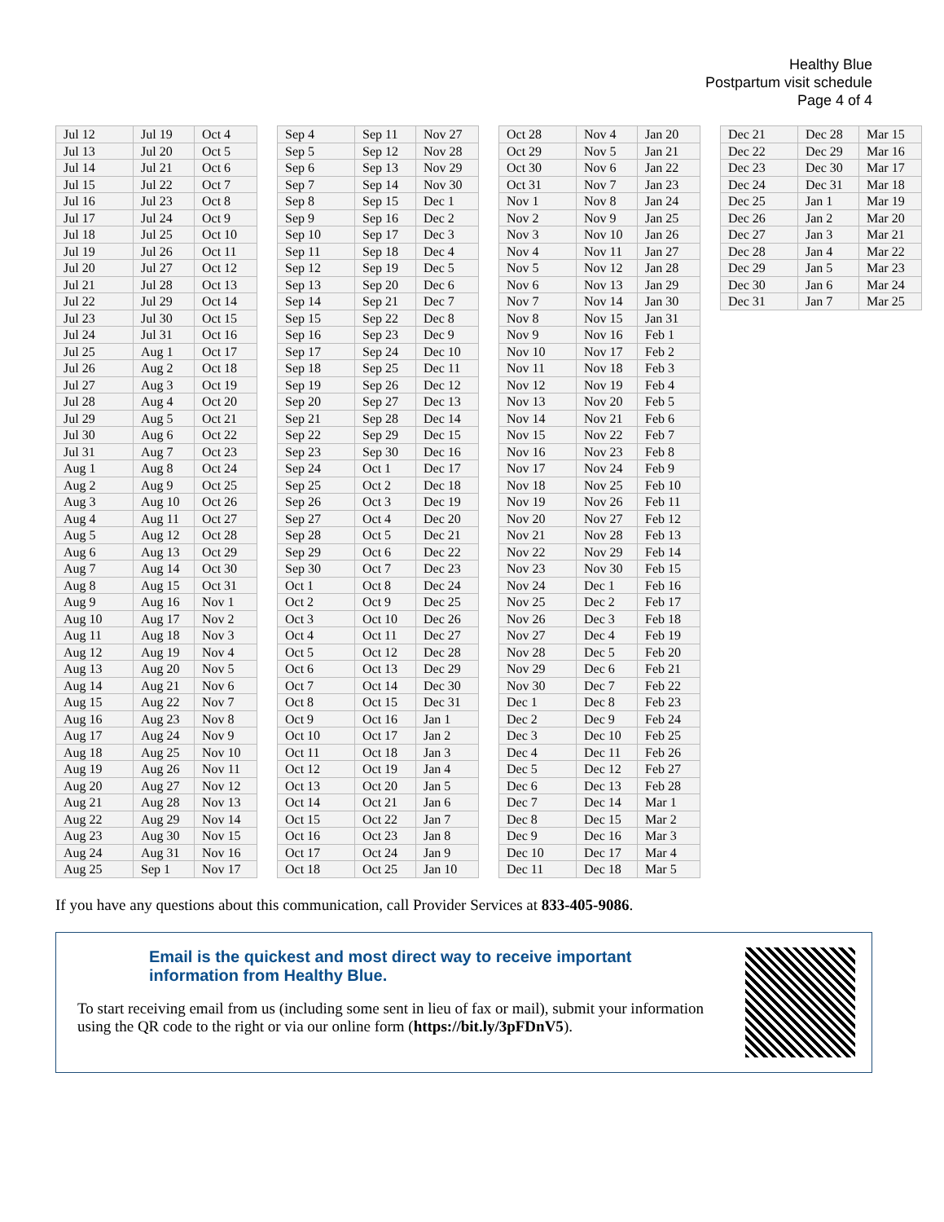Healthy Blue
Postpartum visit schedule
Page 4 of 4
| Jul 12 | Jul 19 | Oct 4 |
| Jul 13 | Jul 20 | Oct 5 |
| Jul 14 | Jul 21 | Oct 6 |
| Jul 15 | Jul 22 | Oct 7 |
| Jul 16 | Jul 23 | Oct 8 |
| Jul 17 | Jul 24 | Oct 9 |
| Jul 18 | Jul 25 | Oct 10 |
| Jul 19 | Jul 26 | Oct 11 |
| Jul 20 | Jul 27 | Oct 12 |
| Jul 21 | Jul 28 | Oct 13 |
| Jul 22 | Jul 29 | Oct 14 |
| Jul 23 | Jul 30 | Oct 15 |
| Jul 24 | Jul 31 | Oct 16 |
| Jul 25 | Aug 1 | Oct 17 |
| Jul 26 | Aug 2 | Oct 18 |
| Jul 27 | Aug 3 | Oct 19 |
| Jul 28 | Aug 4 | Oct 20 |
| Jul 29 | Aug 5 | Oct 21 |
| Jul 30 | Aug 6 | Oct 22 |
| Jul 31 | Aug 7 | Oct 23 |
| Aug 1 | Aug 8 | Oct 24 |
| Aug 2 | Aug 9 | Oct 25 |
| Aug 3 | Aug 10 | Oct 26 |
| Aug 4 | Aug 11 | Oct 27 |
| Aug 5 | Aug 12 | Oct 28 |
| Aug 6 | Aug 13 | Oct 29 |
| Aug 7 | Aug 14 | Oct 30 |
| Aug 8 | Aug 15 | Oct 31 |
| Aug 9 | Aug 16 | Nov 1 |
| Aug 10 | Aug 17 | Nov 2 |
| Aug 11 | Aug 18 | Nov 3 |
| Aug 12 | Aug 19 | Nov 4 |
| Aug 13 | Aug 20 | Nov 5 |
| Aug 14 | Aug 21 | Nov 6 |
| Aug 15 | Aug 22 | Nov 7 |
| Aug 16 | Aug 23 | Nov 8 |
| Aug 17 | Aug 24 | Nov 9 |
| Aug 18 | Aug 25 | Nov 10 |
| Aug 19 | Aug 26 | Nov 11 |
| Aug 20 | Aug 27 | Nov 12 |
| Aug 21 | Aug 28 | Nov 13 |
| Aug 22 | Aug 29 | Nov 14 |
| Aug 23 | Aug 30 | Nov 15 |
| Aug 24 | Aug 31 | Nov 16 |
| Aug 25 | Sep 1 | Nov 17 |
| Sep 4 | Sep 11 | Nov 27 |
| Sep 5 | Sep 12 | Nov 28 |
| Sep 6 | Sep 13 | Nov 29 |
| Sep 7 | Sep 14 | Nov 30 |
| Sep 8 | Sep 15 | Dec 1 |
| Sep 9 | Sep 16 | Dec 2 |
| Sep 10 | Sep 17 | Dec 3 |
| Sep 11 | Sep 18 | Dec 4 |
| Sep 12 | Sep 19 | Dec 5 |
| Sep 13 | Sep 20 | Dec 6 |
| Sep 14 | Sep 21 | Dec 7 |
| Sep 15 | Sep 22 | Dec 8 |
| Sep 16 | Sep 23 | Dec 9 |
| Sep 17 | Sep 24 | Dec 10 |
| Sep 18 | Sep 25 | Dec 11 |
| Sep 19 | Sep 26 | Dec 12 |
| Sep 20 | Sep 27 | Dec 13 |
| Sep 21 | Sep 28 | Dec 14 |
| Sep 22 | Sep 29 | Dec 15 |
| Sep 23 | Sep 30 | Dec 16 |
| Sep 24 | Oct 1 | Dec 17 |
| Sep 25 | Oct 2 | Dec 18 |
| Sep 26 | Oct 3 | Dec 19 |
| Sep 27 | Oct 4 | Dec 20 |
| Sep 28 | Oct 5 | Dec 21 |
| Sep 29 | Oct 6 | Dec 22 |
| Sep 30 | Oct 7 | Dec 23 |
| Oct 1 | Oct 8 | Dec 24 |
| Oct 2 | Oct 9 | Dec 25 |
| Oct 3 | Oct 10 | Dec 26 |
| Oct 4 | Oct 11 | Dec 27 |
| Oct 5 | Oct 12 | Dec 28 |
| Oct 6 | Oct 13 | Dec 29 |
| Oct 7 | Oct 14 | Dec 30 |
| Oct 8 | Oct 15 | Dec 31 |
| Oct 9 | Oct 16 | Jan 1 |
| Oct 10 | Oct 17 | Jan 2 |
| Oct 11 | Oct 18 | Jan 3 |
| Oct 12 | Oct 19 | Jan 4 |
| Oct 13 | Oct 20 | Jan 5 |
| Oct 14 | Oct 21 | Jan 6 |
| Oct 15 | Oct 22 | Jan 7 |
| Oct 16 | Oct 23 | Jan 8 |
| Oct 17 | Oct 24 | Jan 9 |
| Oct 18 | Oct 25 | Jan 10 |
| Oct 28 | Nov 4 | Jan 20 |
| Oct 29 | Nov 5 | Jan 21 |
| Oct 30 | Nov 6 | Jan 22 |
| Oct 31 | Nov 7 | Jan 23 |
| Nov 1 | Nov 8 | Jan 24 |
| Nov 2 | Nov 9 | Jan 25 |
| Nov 3 | Nov 10 | Jan 26 |
| Nov 4 | Nov 11 | Jan 27 |
| Nov 5 | Nov 12 | Jan 28 |
| Nov 6 | Nov 13 | Jan 29 |
| Nov 7 | Nov 14 | Jan 30 |
| Nov 8 | Nov 15 | Jan 31 |
| Nov 9 | Nov 16 | Feb 1 |
| Nov 10 | Nov 17 | Feb 2 |
| Nov 11 | Nov 18 | Feb 3 |
| Nov 12 | Nov 19 | Feb 4 |
| Nov 13 | Nov 20 | Feb 5 |
| Nov 14 | Nov 21 | Feb 6 |
| Nov 15 | Nov 22 | Feb 7 |
| Nov 16 | Nov 23 | Feb 8 |
| Nov 17 | Nov 24 | Feb 9 |
| Nov 18 | Nov 25 | Feb 10 |
| Nov 19 | Nov 26 | Feb 11 |
| Nov 20 | Nov 27 | Feb 12 |
| Nov 21 | Nov 28 | Feb 13 |
| Nov 22 | Nov 29 | Feb 14 |
| Nov 23 | Nov 30 | Feb 15 |
| Nov 24 | Dec 1 | Feb 16 |
| Nov 25 | Dec 2 | Feb 17 |
| Nov 26 | Dec 3 | Feb 18 |
| Nov 27 | Dec 4 | Feb 19 |
| Nov 28 | Dec 5 | Feb 20 |
| Nov 29 | Dec 6 | Feb 21 |
| Nov 30 | Dec 7 | Feb 22 |
| Dec 1 | Dec 8 | Feb 23 |
| Dec 2 | Dec 9 | Feb 24 |
| Dec 3 | Dec 10 | Feb 25 |
| Dec 4 | Dec 11 | Feb 26 |
| Dec 5 | Dec 12 | Feb 27 |
| Dec 6 | Dec 13 | Feb 28 |
| Dec 7 | Dec 14 | Mar 1 |
| Dec 8 | Dec 15 | Mar 2 |
| Dec 9 | Dec 16 | Mar 3 |
| Dec 10 | Dec 17 | Mar 4 |
| Dec 11 | Dec 18 | Mar 5 |
| Dec 21 | Dec 28 | Mar 15 |
| Dec 22 | Dec 29 | Mar 16 |
| Dec 23 | Dec 30 | Mar 17 |
| Dec 24 | Dec 31 | Mar 18 |
| Dec 25 | Jan 1 | Mar 19 |
| Dec 26 | Jan 2 | Mar 20 |
| Dec 27 | Jan 3 | Mar 21 |
| Dec 28 | Jan 4 | Mar 22 |
| Dec 29 | Jan 5 | Mar 23 |
| Dec 30 | Jan 6 | Mar 24 |
| Dec 31 | Jan 7 | Mar 25 |
If you have any questions about this communication, call Provider Services at 833-405-9086.
Email is the quickest and most direct way to receive important information from Healthy Blue.
To start receiving email from us (including some sent in lieu of fax or mail), submit your information using the QR code to the right or via our online form (https://bit.ly/3pFDnV5).